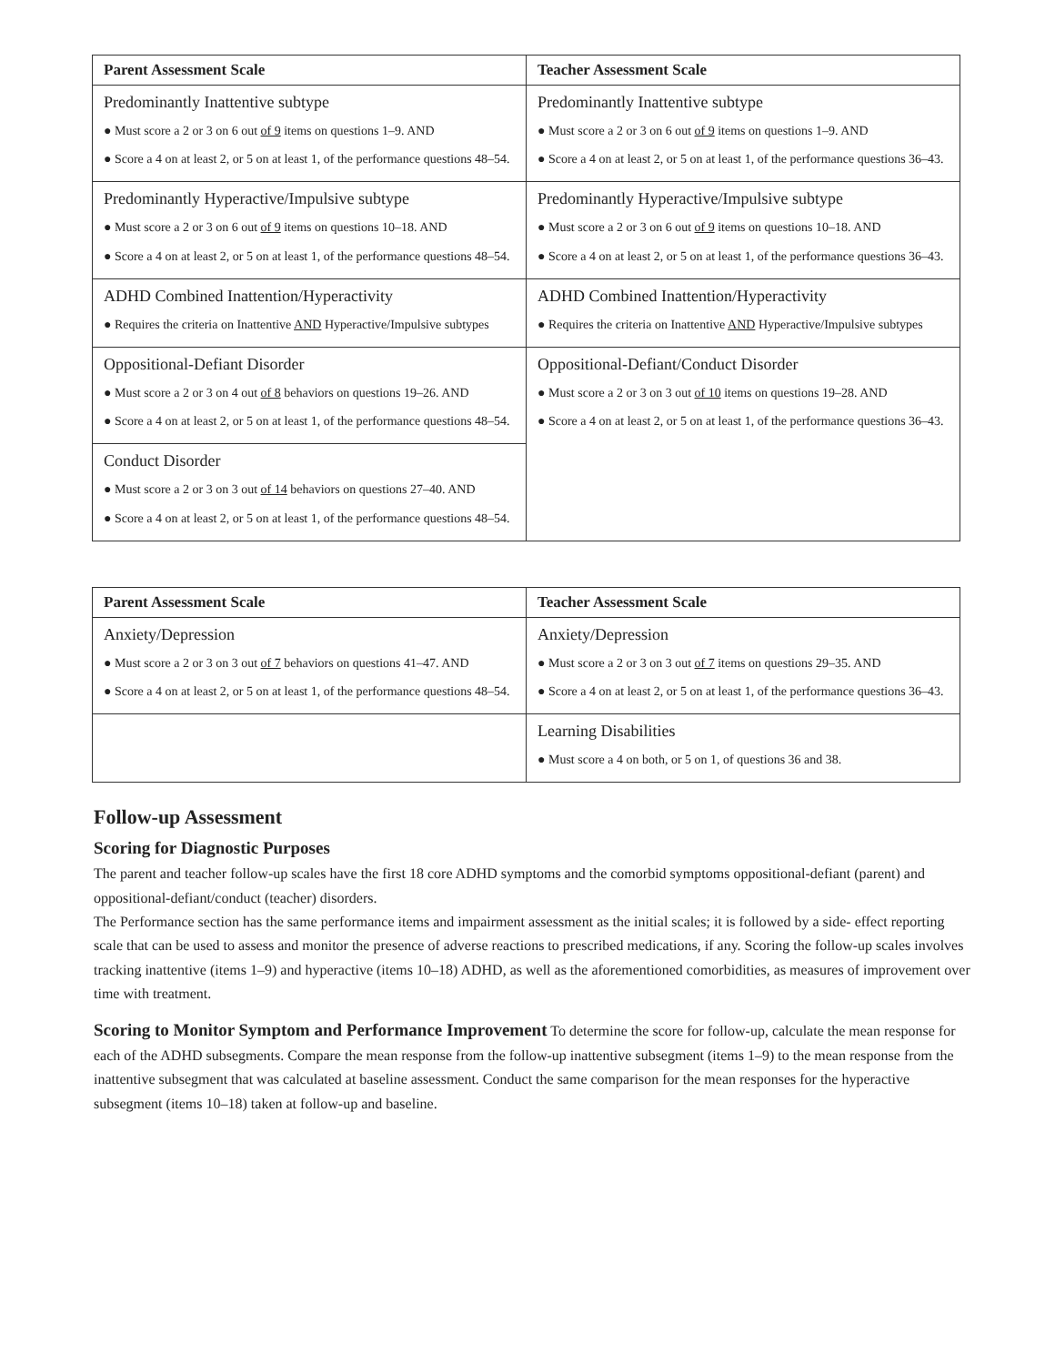| Parent Assessment Scale | Teacher Assessment Scale |
| --- | --- |
| Predominantly Inattentive subtype ● Must score a 2 or 3 on 6 out of 9 items on questions 1–9. AND ● Score a 4 on at least 2, or 5 on at least 1, of the performance questions 48–54. | Predominantly Inattentive subtype ● Must score a 2 or 3 on 6 out of 9 items on questions 1–9. AND ● Score a 4 on at least 2, or 5 on at least 1, of the performance questions 36–43. |
| Predominantly Hyperactive/Impulsive subtype ● Must score a 2 or 3 on 6 out of 9 items on questions 10–18. AND ● Score a 4 on at least 2, or 5 on at least 1, of the performance questions 48–54. | Predominantly Hyperactive/Impulsive subtype ● Must score a 2 or 3 on 6 out of 9 items on questions 10–18. AND ● Score a 4 on at least 2, or 5 on at least 1, of the performance questions 36–43. |
| ADHD Combined Inattention/Hyperactivity ● Requires the criteria on Inattentive AND Hyperactive/Impulsive subtypes | ADHD Combined Inattention/Hyperactivity ● Requires the criteria on Inattentive AND Hyperactive/Impulsive subtypes |
| Oppositional-Defiant Disorder ● Must score a 2 or 3 on 4 out of 8 behaviors on questions 19–26. AND ● Score a 4 on at least 2, or 5 on at least 1, of the performance questions 48–54. | Oppositional-Defiant/Conduct Disorder ● Must score a 2 or 3 on 3 out of 10 items on questions 19–28. AND ● Score a 4 on at least 2, or 5 on at least 1, of the performance questions 36–43. |
| Conduct Disorder ● Must score a 2 or 3 on 3 out of 14 behaviors on questions 27–40. AND ● Score a 4 on at least 2, or 5 on at least 1, of the performance questions 48–54. | |
| Parent Assessment Scale | Teacher Assessment Scale |
| --- | --- |
| Anxiety/Depression ● Must score a 2 or 3 on 3 out of 7 behaviors on questions 41–47. AND ● Score a 4 on at least 2, or 5 on at least 1, of the performance questions 48–54. | Anxiety/Depression ● Must score a 2 or 3 on 3 out of 7 items on questions 29–35. AND ● Score a 4 on at least 2, or 5 on at least 1, of the performance questions 36–43. |
| | Learning Disabilities ● Must score a 4 on both, or 5 on 1, of questions 36 and 38. |
Follow-up Assessment
Scoring for Diagnostic Purposes
The parent and teacher follow-up scales have the first 18 core ADHD symptoms and the comorbid symptoms oppositional-defiant (parent) and oppositional-defiant/conduct (teacher) disorders.
The Performance section has the same performance items and impairment assessment as the initial scales; it is followed by a side- effect reporting scale that can be used to assess and monitor the presence of adverse reactions to prescribed medications, if any. Scoring the follow-up scales involves tracking inattentive (items 1–9) and hyperactive (items 10–18) ADHD, as well as the aforementioned comorbidities, as measures of improvement over time with treatment.
Scoring to Monitor Symptom and Performance Improvement To determine the score for follow-up, calculate the mean response for each of the ADHD subsegments. Compare the mean response from the follow-up inattentive subsegment (items 1–9) to the mean response from the inattentive subsegment that was calculated at baseline assessment. Conduct the same comparison for the mean responses for the hyperactive subsegment (items 10–18) taken at follow-up and baseline.